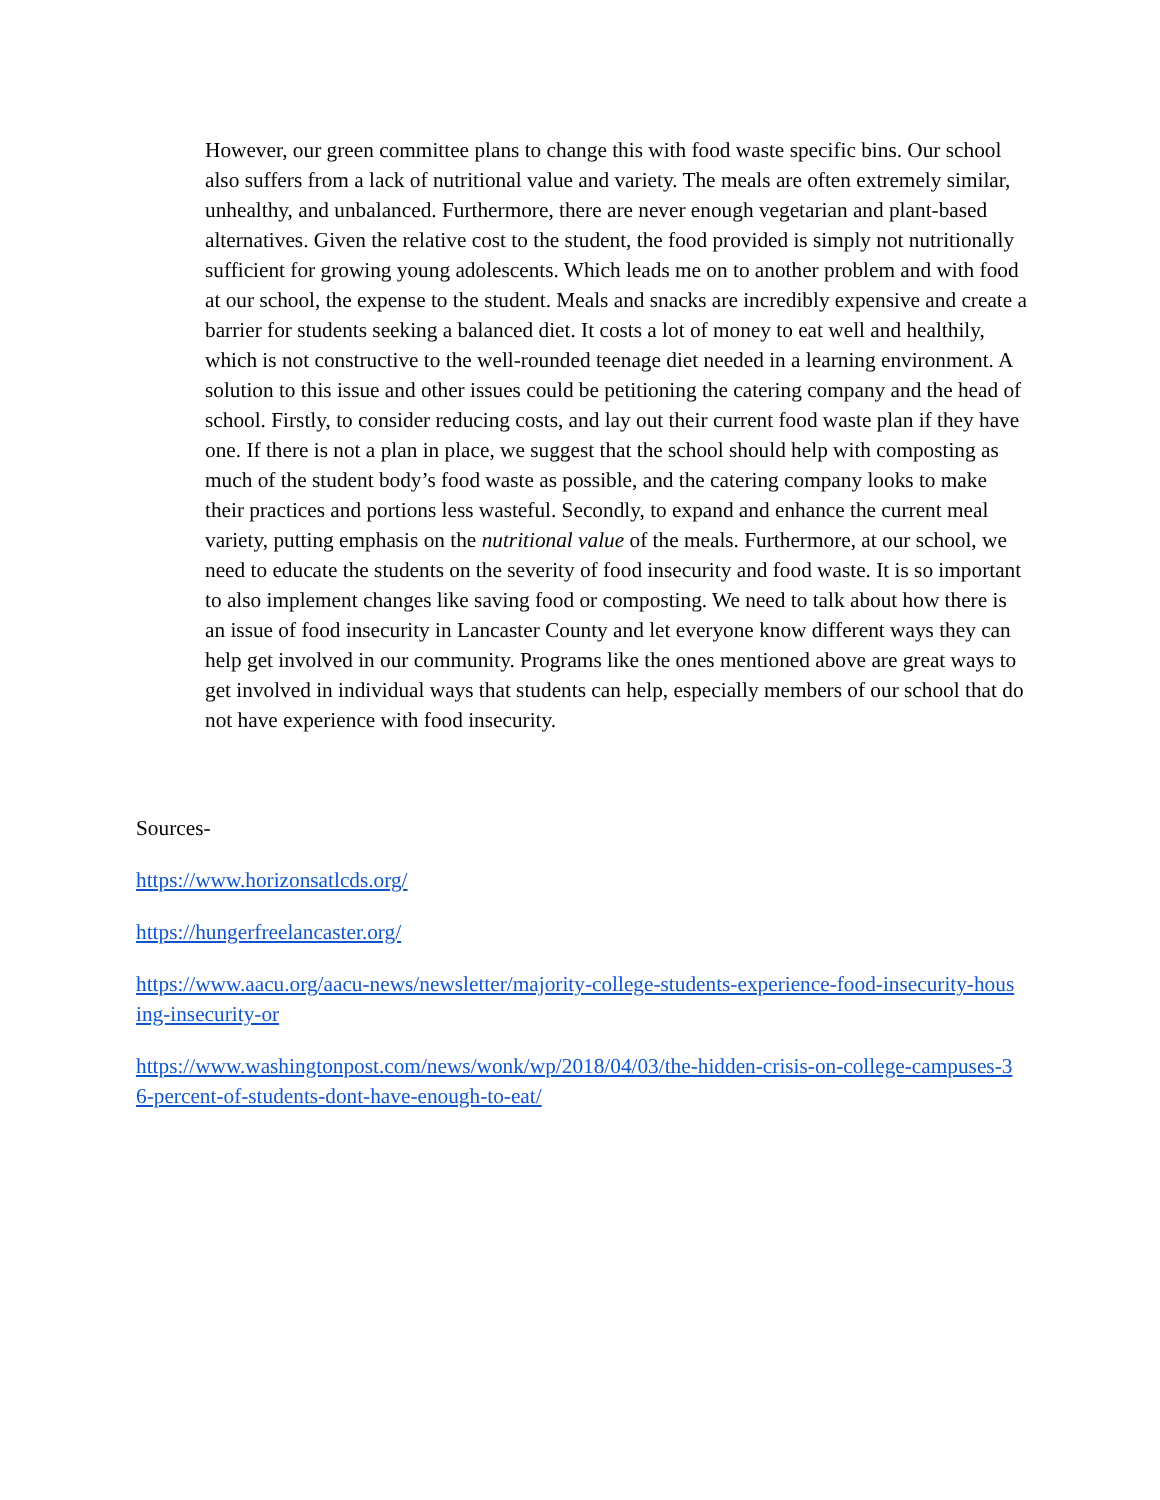However, our green committee plans to change this with food waste specific bins. Our school also suffers from a lack of nutritional value and variety. The meals are often extremely similar, unhealthy, and unbalanced. Furthermore, there are never enough vegetarian and plant-based alternatives. Given the relative cost to the student, the food provided is simply not nutritionally sufficient for growing young adolescents. Which leads me on to another problem and with food at our school, the expense to the student. Meals and snacks are incredibly expensive and create a barrier for students seeking a balanced diet. It costs a lot of money to eat well and healthily, which is not constructive to the well-rounded teenage diet needed in a learning environment. A solution to this issue and other issues could be petitioning the catering company and the head of school. Firstly, to consider reducing costs, and lay out their current food waste plan if they have one. If there is not a plan in place, we suggest that the school should help with composting as much of the student body’s food waste as possible, and the catering company looks to make their practices and portions less wasteful. Secondly, to expand and enhance the current meal variety, putting emphasis on the nutritional value of the meals. Furthermore, at our school, we need to educate the students on the severity of food insecurity and food waste. It is so important to also implement changes like saving food or composting. We need to talk about how there is an issue of food insecurity in Lancaster County and let everyone know different ways they can help get involved in our community. Programs like the ones mentioned above are great ways to get involved in individual ways that students can help, especially members of our school that do not have experience with food insecurity.
Sources-
https://www.horizonsatlcds.org/
https://hungerfreelancaster.org/
https://www.aacu.org/aacu-news/newsletter/majority-college-students-experience-food-insecurity-housing-insecurity-or
https://www.washingtonpost.com/news/wonk/wp/2018/04/03/the-hidden-crisis-on-college-campuses-36-percent-of-students-dont-have-enough-to-eat/